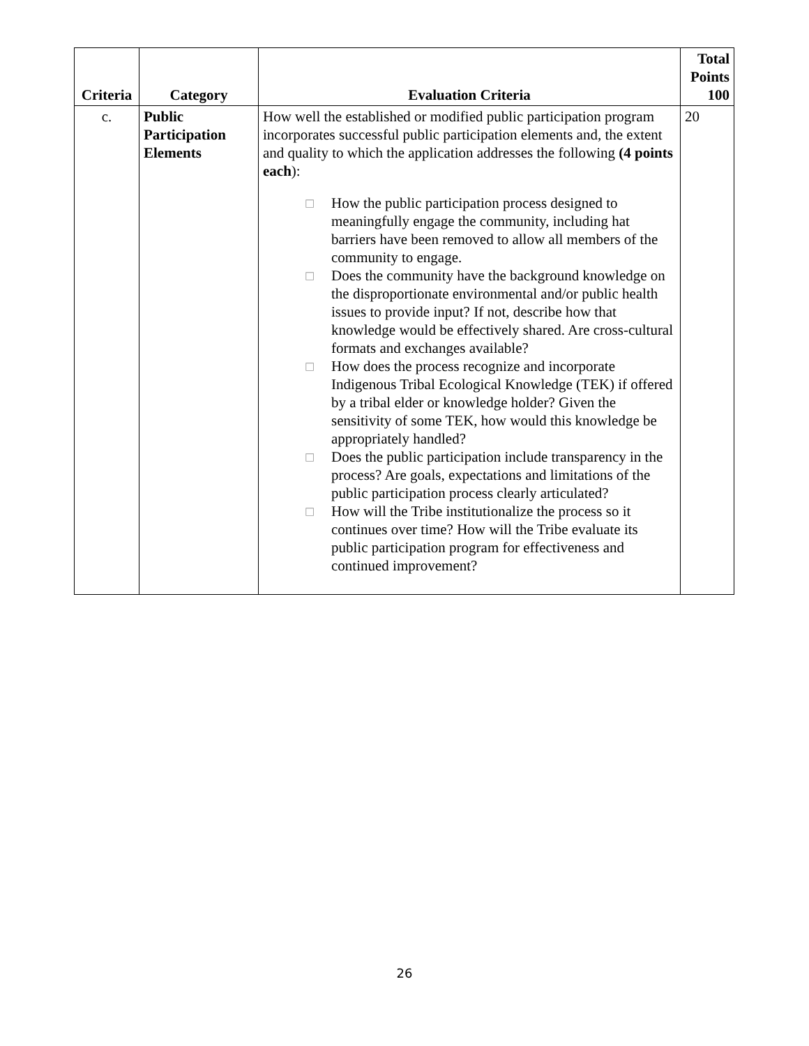| Criteria | Category | Evaluation Criteria | Total Points 100 |
| --- | --- | --- | --- |
| c. | Public Participation Elements | How well the established or modified public participation program incorporates successful public participation elements and, the extent and quality to which the application addresses the following (4 points each ): □ How the public participation process designed to meaningfully engage the community, including hat barriers have been removed to allow all members of the community to engage. □ Does the community have the background knowledge on the disproportionate environmental and/or public health issues to provide input? If not, describe how that knowledge would be effectively shared. Are cross-cultural formats and exchanges available? □ How does the process recognize and incorporate Indigenous Tribal Ecological Knowledge (TEK) if offered by a tribal elder or knowledge holder? Given the sensitivity of some TEK, how would this knowledge be appropriately handled? □ Does the public participation include transparency in the process? Are goals, expectations and limitations of the public participation process clearly articulated? □ How will the Tribe institutionalize the process so it continues over time? How will the Tribe evaluate its public participation program for effectiveness and continued improvement? | 20 |
26